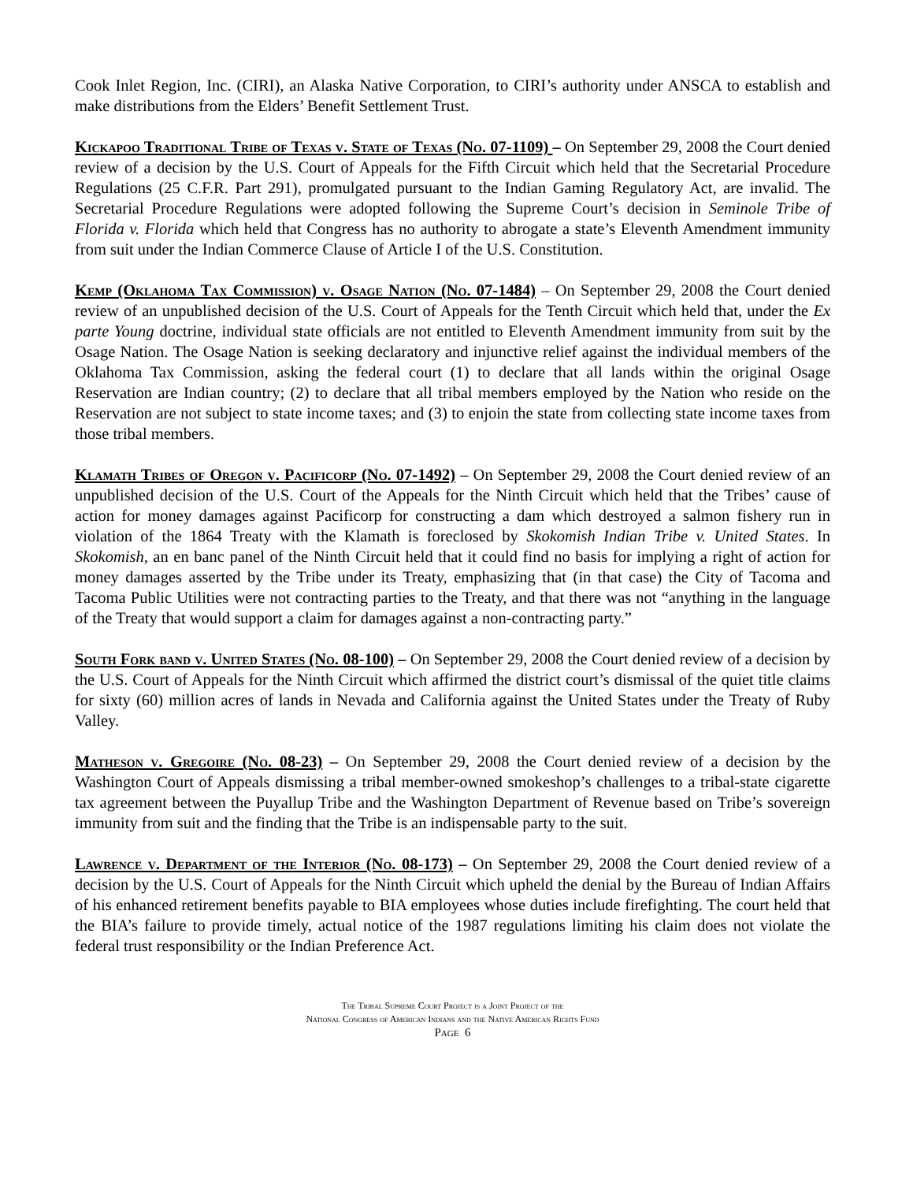Cook Inlet Region, Inc. (CIRI), an Alaska Native Corporation, to CIRI’s authority under ANSCA to establish and make distributions from the Elders’ Benefit Settlement Trust.
Kickapoo Traditional Tribe of Texas v. State of Texas (No. 07-1109) – On September 29, 2008 the Court denied review of a decision by the U.S. Court of Appeals for the Fifth Circuit which held that the Secretarial Procedure Regulations (25 C.F.R. Part 291), promulgated pursuant to the Indian Gaming Regulatory Act, are invalid. The Secretarial Procedure Regulations were adopted following the Supreme Court’s decision in Seminole Tribe of Florida v. Florida which held that Congress has no authority to abrogate a state’s Eleventh Amendment immunity from suit under the Indian Commerce Clause of Article I of the U.S. Constitution.
Kemp (Oklahoma Tax Commission) v. Osage Nation (No. 07-1484) – On September 29, 2008 the Court denied review of an unpublished decision of the U.S. Court of Appeals for the Tenth Circuit which held that, under the Ex parte Young doctrine, individual state officials are not entitled to Eleventh Amendment immunity from suit by the Osage Nation. The Osage Nation is seeking declaratory and injunctive relief against the individual members of the Oklahoma Tax Commission, asking the federal court (1) to declare that all lands within the original Osage Reservation are Indian country; (2) to declare that all tribal members employed by the Nation who reside on the Reservation are not subject to state income taxes; and (3) to enjoin the state from collecting state income taxes from those tribal members.
Klamath Tribes of Oregon v. Pacificorp (No. 07-1492) – On September 29, 2008 the Court denied review of an unpublished decision of the U.S. Court of the Appeals for the Ninth Circuit which held that the Tribes’ cause of action for money damages against Pacificorp for constructing a dam which destroyed a salmon fishery run in violation of the 1864 Treaty with the Klamath is foreclosed by Skokomish Indian Tribe v. United States. In Skokomish, an en banc panel of the Ninth Circuit held that it could find no basis for implying a right of action for money damages asserted by the Tribe under its Treaty, emphasizing that (in that case) the City of Tacoma and Tacoma Public Utilities were not contracting parties to the Treaty, and that there was not “anything in the language of the Treaty that would support a claim for damages against a non-contracting party.”
South Fork band v. United States (No. 08-100) – On September 29, 2008 the Court denied review of a decision by the U.S. Court of Appeals for the Ninth Circuit which affirmed the district court’s dismissal of the quiet title claims for sixty (60) million acres of lands in Nevada and California against the United States under the Treaty of Ruby Valley.
Matheson v. Gregoire (No. 08-23) – On September 29, 2008 the Court denied review of a decision by the Washington Court of Appeals dismissing a tribal member-owned smokeshop’s challenges to a tribal-state cigarette tax agreement between the Puyallup Tribe and the Washington Department of Revenue based on Tribe’s sovereign immunity from suit and the finding that the Tribe is an indispensable party to the suit.
Lawrence v. Department of the Interior (No. 08-173) – On September 29, 2008 the Court denied review of a decision by the U.S. Court of Appeals for the Ninth Circuit which upheld the denial by the Bureau of Indian Affairs of his enhanced retirement benefits payable to BIA employees whose duties include firefighting. The court held that the BIA’s failure to provide timely, actual notice of the 1987 regulations limiting his claim does not violate the federal trust responsibility or the Indian Preference Act.
The Tribal Supreme Court Project is a Joint Project of the
National Congress of American Indians and the Native American Rights Fund
Page 6